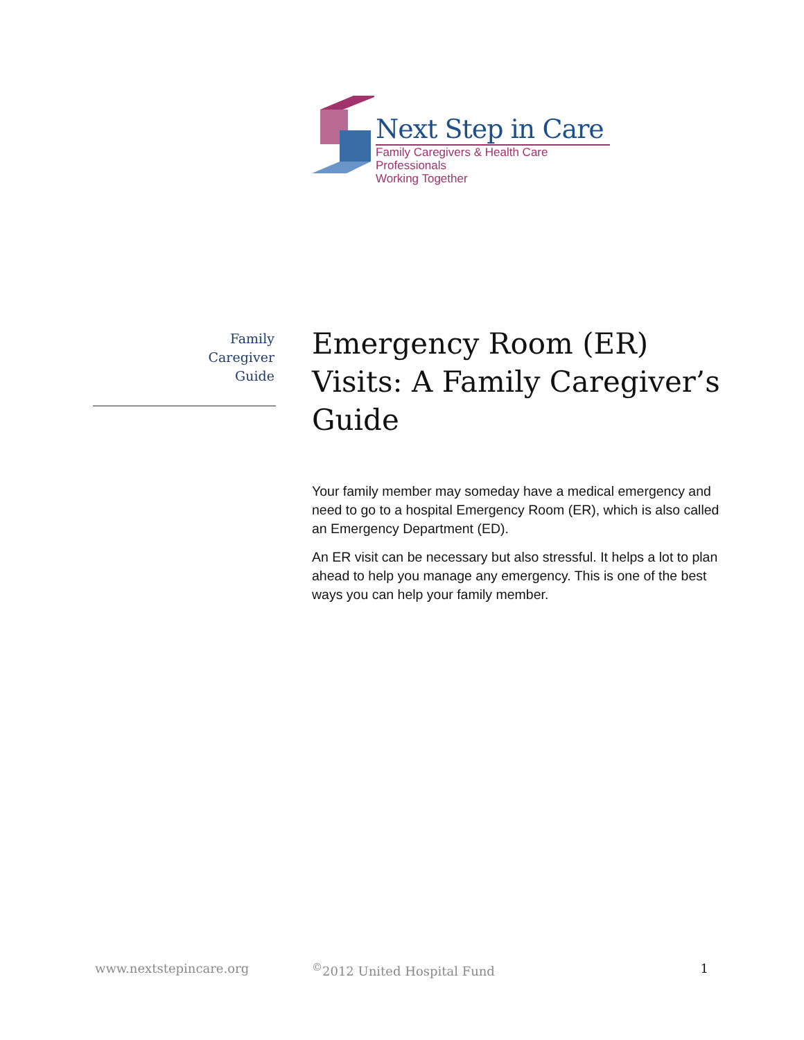Next Step in Care
Family Caregivers & Health Care Professionals
Working Together
Family
Caregiver
Guide
Emergency Room (ER) Visits: A Family Caregiver’s Guide
Your family member may someday have a medical emergency and need to go to a hospital Emergency Room (ER), which is also called an Emergency Department (ED).
An ER visit can be necessary but also stressful. It helps a lot to plan ahead to help you manage any emergency. This is one of the best ways you can help your family member.
www.nextstepincare.org <sup>©</sup>2012 United Hospital Fund 1